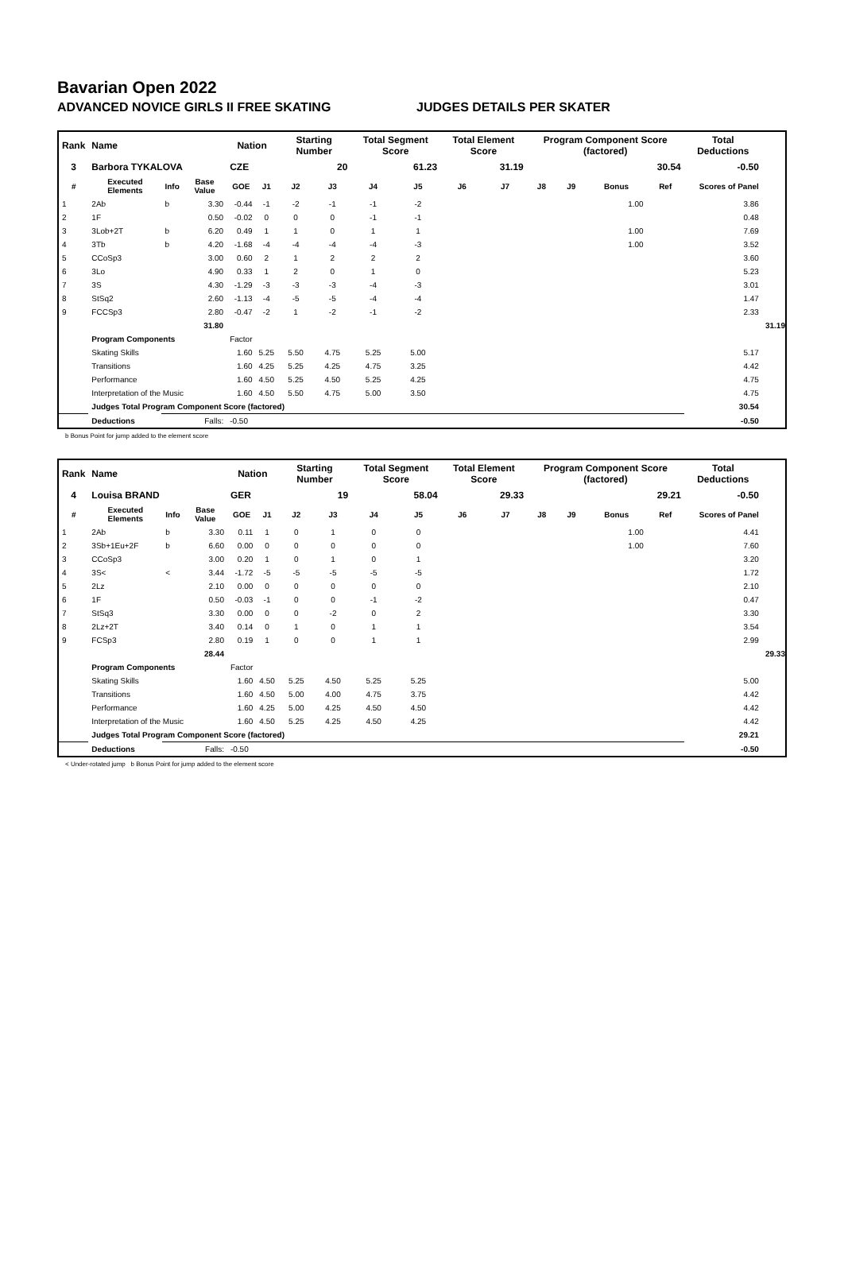Bavarian Open 2022
ADVANCED NOVICE GIRLS II FREE SKATING JUDGES DETAILS PER SKATER
| Rank | Name | | | Nation | | Starting Number | | Total Segment Score | | Total Element Score | | Program Component Score (factored) | | | | Total Deductions | |
| --- | --- | --- | --- | --- | --- | --- | --- | --- | --- | --- | --- | --- | --- | --- | --- | --- | --- |
| 3 | Barbora TYKALOVA | | | CZE | | 20 | | 61.23 | | 31.19 | | 30.54 | | | | -0.50 | |
| # | Executed Elements | Info | Base Value | GOE | J1 | J2 | J3 | J4 | J5 | J6 | J7 | J8 | J9 | Bonus | Ref | Scores of Panel | |
| 1 | 2Ab | b | 3.30 | -0.44 | -1 | -2 | -1 | -1 | -2 | | | | | 1.00 | | 3.86 | |
| 2 | 1F | | 0.50 | -0.02 | 0 | 0 | 0 | -1 | -1 | | | | | | | 0.48 | |
| 3 | 3Lob+2T | b | 6.20 | 0.49 | 1 | 1 | 0 | 1 | 1 | | | | | 1.00 | | 7.69 | |
| 4 | 3Tb | b | 4.20 | -1.68 | -4 | -4 | -4 | -4 | -3 | | | | | 1.00 | | 3.52 | |
| 5 | CCoSp3 | | 3.00 | 0.60 | 2 | 1 | 2 | 2 | 2 | | | | | | | 3.60 | |
| 6 | 3Lo | | 4.90 | 0.33 | 1 | 2 | 0 | 1 | 0 | | | | | | | 5.23 | |
| 7 | 3S | | 4.30 | -1.29 | -3 | -3 | -3 | -4 | -3 | | | | | | | 3.01 | |
| 8 | StSq2 | | 2.60 | -1.13 | -4 | -5 | -5 | -4 | -4 | | | | | | | 1.47 | |
| 9 | FCCSp3 | | 2.80 | -0.47 | -2 | 1 | -2 | -1 | -2 | | | | | | | 2.33 | |
| | | | 31.80 | | | | | | | | | | | | | | 31.19 |
| | Program Components | | | Factor | | | | | | | | | | | | | |
| | Skating Skills | | | 1.60 | 5.25 | 5.50 | 4.75 | 5.25 | 5.00 | | | | | | | 5.17 | |
| | Transitions | | | 1.60 | 4.25 | 5.25 | 4.25 | 4.75 | 3.25 | | | | | | | 4.42 | |
| | Performance | | | 1.60 | 4.50 | 5.25 | 4.50 | 5.25 | 4.25 | | | | | | | 4.75 | |
| | Interpretation of the Music | | | 1.60 | 4.50 | 5.50 | 4.75 | 5.00 | 3.50 | | | | | | | 4.75 | |
| | Judges Total Program Component Score (factored) | | | | | | | | | | | | | | | 30.54 | |
| | Deductions | Falls: | | -0.50 | | | | | | | | | | | | -0.50 | |
b Bonus Point for jump added to the element score
| Rank | Name | | | Nation | | Starting Number | | Total Segment Score | | Total Element Score | | Program Component Score (factored) | | | | Total Deductions | |
| --- | --- | --- | --- | --- | --- | --- | --- | --- | --- | --- | --- | --- | --- | --- | --- | --- | --- |
| 4 | Louisa BRAND | | | GER | | 19 | | 58.04 | | 29.33 | | 29.21 | | | | -0.50 | |
| # | Executed Elements | Info | Base Value | GOE | J1 | J2 | J3 | J4 | J5 | J6 | J7 | J8 | J9 | Bonus | Ref | Scores of Panel | |
| 1 | 2Ab | b | 3.30 | 0.11 | 1 | 0 | 1 | 0 | 0 | | | | | 1.00 | | 4.41 | |
| 2 | 3Sb+1Eu+2F | b | 6.60 | 0.00 | 0 | 0 | 0 | 0 | 0 | | | | | 1.00 | | 7.60 | |
| 3 | CCoSp3 | | 3.00 | 0.20 | 1 | 0 | 1 | 0 | 1 | | | | | | | 3.20 | |
| 4 | 3S< | < | 3.44 | -1.72 | -5 | -5 | -5 | -5 | -5 | | | | | | | 1.72 | |
| 5 | 2Lz | | 2.10 | 0.00 | 0 | 0 | 0 | 0 | 0 | | | | | | | 2.10 | |
| 6 | 1F | | 0.50 | -0.03 | -1 | 0 | 0 | -1 | -2 | | | | | | | 0.47 | |
| 7 | StSq3 | | 3.30 | 0.00 | 0 | 0 | -2 | 0 | 2 | | | | | | | 3.30 | |
| 8 | 2Lz+2T | | 3.40 | 0.14 | 0 | 1 | 0 | 1 | 1 | | | | | | | 3.54 | |
| 9 | FCSp3 | | 2.80 | 0.19 | 1 | 0 | 0 | 1 | 1 | | | | | | | 2.99 | |
| | | | 28.44 | | | | | | | | | | | | | | 29.33 |
| | Program Components | | | Factor | | | | | | | | | | | | | |
| | Skating Skills | | | 1.60 | 4.50 | 5.25 | 4.50 | 5.25 | 5.25 | | | | | | | 5.00 | |
| | Transitions | | | 1.60 | 4.50 | 5.00 | 4.00 | 4.75 | 3.75 | | | | | | | 4.42 | |
| | Performance | | | 1.60 | 4.25 | 5.00 | 4.25 | 4.50 | 4.50 | | | | | | | 4.42 | |
| | Interpretation of the Music | | | 1.60 | 4.50 | 5.25 | 4.25 | 4.50 | 4.25 | | | | | | | 4.42 | |
| | Judges Total Program Component Score (factored) | | | | | | | | | | | | | | | 29.21 | |
| | Deductions | Falls: | | -0.50 | | | | | | | | | | | | -0.50 | |
< Under-rotated jump b Bonus Point for jump added to the element score